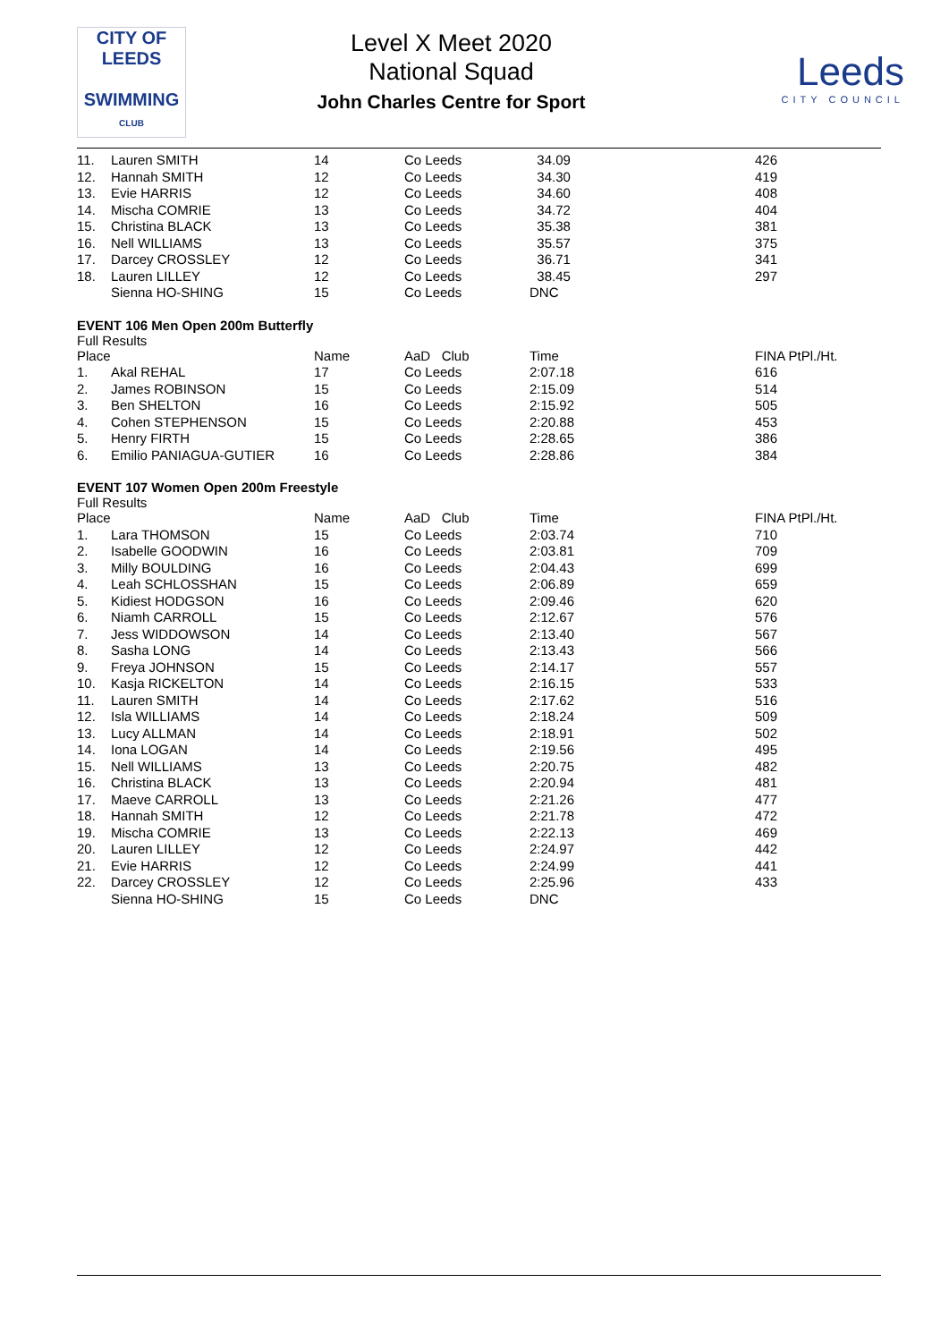CITY OF
LEEDS
SWIMMING
CLUB
Level X Meet 2020
National Squad
John Charles Centre for Sport
Leeds
CITY COUNCIL
| 11. | Lauren SMITH | 14 | Co Leeds | 34.09 | 426 |
| 12. | Hannah SMITH | 12 | Co Leeds | 34.30 | 419 |
| 13. | Evie HARRIS | 12 | Co Leeds | 34.60 | 408 |
| 14. | Mischa COMRIE | 13 | Co Leeds | 34.72 | 404 |
| 15. | Christina BLACK | 13 | Co Leeds | 35.38 | 381 |
| 16. | Nell WILLIAMS | 13 | Co Leeds | 35.57 | 375 |
| 17. | Darcey CROSSLEY | 12 | Co Leeds | 36.71 | 341 |
| 18. | Lauren LILLEY | 12 | Co Leeds | 38.45 | 297 |
| | Sienna HO-SHING | 15 | Co Leeds | DNC | |
EVENT 106 Men Open 200m Butterfly
Full Results
| Place | | Name | AaD Club | Time | FINA PtPl./Ht. |
| --- | --- | --- | --- | --- | --- |
| 1. | Akal REHAL | 17 | Co Leeds | 2:07.18 | 616 |
| 2. | James ROBINSON | 15 | Co Leeds | 2:15.09 | 514 |
| 3. | Ben SHELTON | 16 | Co Leeds | 2:15.92 | 505 |
| 4. | Cohen STEPHENSON | 15 | Co Leeds | 2:20.88 | 453 |
| 5. | Henry FIRTH | 15 | Co Leeds | 2:28.65 | 386 |
| 6. | Emilio PANIAGUA-GUTIER | 16 | Co Leeds | 2:28.86 | 384 |
EVENT 107 Women Open 200m Freestyle
Full Results
| Place | | Name | AaD Club | Time | FINA PtPl./Ht. |
| --- | --- | --- | --- | --- | --- |
| 1. | Lara THOMSON | 15 | Co Leeds | 2:03.74 | 710 |
| 2. | Isabelle GOODWIN | 16 | Co Leeds | 2:03.81 | 709 |
| 3. | Milly BOULDING | 16 | Co Leeds | 2:04.43 | 699 |
| 4. | Leah SCHLOSSHAN | 15 | Co Leeds | 2:06.89 | 659 |
| 5. | Kidiest HODGSON | 16 | Co Leeds | 2:09.46 | 620 |
| 6. | Niamh CARROLL | 15 | Co Leeds | 2:12.67 | 576 |
| 7. | Jess WIDDOWSON | 14 | Co Leeds | 2:13.40 | 567 |
| 8. | Sasha LONG | 14 | Co Leeds | 2:13.43 | 566 |
| 9. | Freya JOHNSON | 15 | Co Leeds | 2:14.17 | 557 |
| 10. | Kasja RICKELTON | 14 | Co Leeds | 2:16.15 | 533 |
| 11. | Lauren SMITH | 14 | Co Leeds | 2:17.62 | 516 |
| 12. | Isla WILLIAMS | 14 | Co Leeds | 2:18.24 | 509 |
| 13. | Lucy ALLMAN | 14 | Co Leeds | 2:18.91 | 502 |
| 14. | Iona LOGAN | 14 | Co Leeds | 2:19.56 | 495 |
| 15. | Nell WILLIAMS | 13 | Co Leeds | 2:20.75 | 482 |
| 16. | Christina BLACK | 13 | Co Leeds | 2:20.94 | 481 |
| 17. | Maeve CARROLL | 13 | Co Leeds | 2:21.26 | 477 |
| 18. | Hannah SMITH | 12 | Co Leeds | 2:21.78 | 472 |
| 19. | Mischa COMRIE | 13 | Co Leeds | 2:22.13 | 469 |
| 20. | Lauren LILLEY | 12 | Co Leeds | 2:24.97 | 442 |
| 21. | Evie HARRIS | 12 | Co Leeds | 2:24.99 | 441 |
| 22. | Darcey CROSSLEY | 12 | Co Leeds | 2:25.96 | 433 |
| | Sienna HO-SHING | 15 | Co Leeds | DNC | |